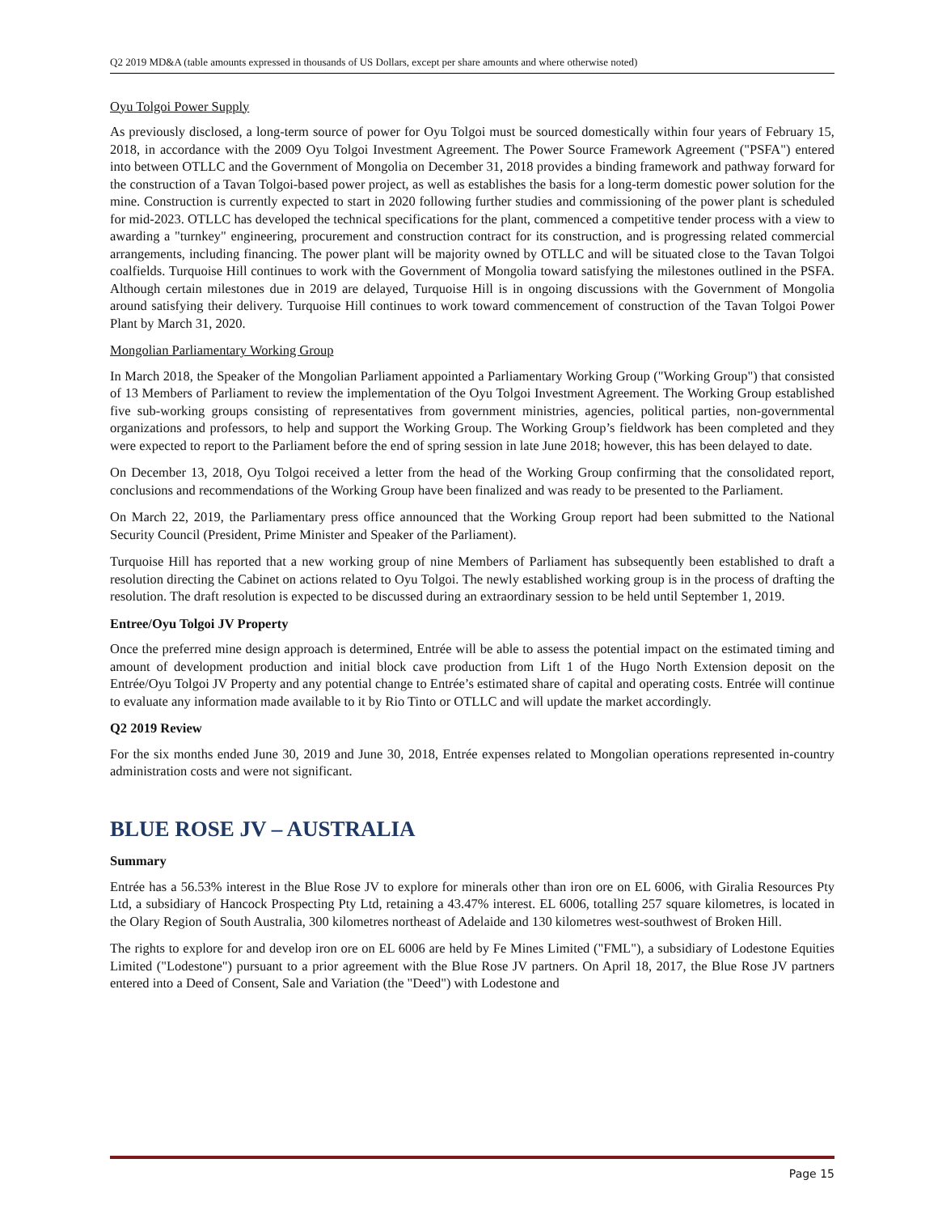Q2 2019 MD&A (table amounts expressed in thousands of US Dollars, except per share amounts and where otherwise noted)
Oyu Tolgoi Power Supply
As previously disclosed, a long-term source of power for Oyu Tolgoi must be sourced domestically within four years of February 15, 2018, in accordance with the 2009 Oyu Tolgoi Investment Agreement. The Power Source Framework Agreement ("PSFA") entered into between OTLLC and the Government of Mongolia on December 31, 2018 provides a binding framework and pathway forward for the construction of a Tavan Tolgoi-based power project, as well as establishes the basis for a long-term domestic power solution for the mine. Construction is currently expected to start in 2020 following further studies and commissioning of the power plant is scheduled for mid-2023. OTLLC has developed the technical specifications for the plant, commenced a competitive tender process with a view to awarding a "turnkey" engineering, procurement and construction contract for its construction, and is progressing related commercial arrangements, including financing. The power plant will be majority owned by OTLLC and will be situated close to the Tavan Tolgoi coalfields. Turquoise Hill continues to work with the Government of Mongolia toward satisfying the milestones outlined in the PSFA. Although certain milestones due in 2019 are delayed, Turquoise Hill is in ongoing discussions with the Government of Mongolia around satisfying their delivery. Turquoise Hill continues to work toward commencement of construction of the Tavan Tolgoi Power Plant by March 31, 2020.
Mongolian Parliamentary Working Group
In March 2018, the Speaker of the Mongolian Parliament appointed a Parliamentary Working Group ("Working Group") that consisted of 13 Members of Parliament to review the implementation of the Oyu Tolgoi Investment Agreement. The Working Group established five sub-working groups consisting of representatives from government ministries, agencies, political parties, non-governmental organizations and professors, to help and support the Working Group. The Working Group’s fieldwork has been completed and they were expected to report to the Parliament before the end of spring session in late June 2018; however, this has been delayed to date.
On December 13, 2018, Oyu Tolgoi received a letter from the head of the Working Group confirming that the consolidated report, conclusions and recommendations of the Working Group have been finalized and was ready to be presented to the Parliament.
On March 22, 2019, the Parliamentary press office announced that the Working Group report had been submitted to the National Security Council (President, Prime Minister and Speaker of the Parliament).
Turquoise Hill has reported that a new working group of nine Members of Parliament has subsequently been established to draft a resolution directing the Cabinet on actions related to Oyu Tolgoi. The newly established working group is in the process of drafting the resolution. The draft resolution is expected to be discussed during an extraordinary session to be held until September 1, 2019.
Entree/Oyu Tolgoi JV Property
Once the preferred mine design approach is determined, Entrée will be able to assess the potential impact on the estimated timing and amount of development production and initial block cave production from Lift 1 of the Hugo North Extension deposit on the Entrée/Oyu Tolgoi JV Property and any potential change to Entrée’s estimated share of capital and operating costs. Entrée will continue to evaluate any information made available to it by Rio Tinto or OTLLC and will update the market accordingly.
Q2 2019 Review
For the six months ended June 30, 2019 and June 30, 2018, Entrée expenses related to Mongolian operations represented in-country administration costs and were not significant.
BLUE ROSE JV – AUSTRALIA
Summary
Entrée has a 56.53% interest in the Blue Rose JV to explore for minerals other than iron ore on EL 6006, with Giralia Resources Pty Ltd, a subsidiary of Hancock Prospecting Pty Ltd, retaining a 43.47% interest. EL 6006, totalling 257 square kilometres, is located in the Olary Region of South Australia, 300 kilometres northeast of Adelaide and 130 kilometres west-southwest of Broken Hill.
The rights to explore for and develop iron ore on EL 6006 are held by Fe Mines Limited ("FML"), a subsidiary of Lodestone Equities Limited ("Lodestone") pursuant to a prior agreement with the Blue Rose JV partners. On April 18, 2017, the Blue Rose JV partners entered into a Deed of Consent, Sale and Variation (the "Deed") with Lodestone and
Page 15